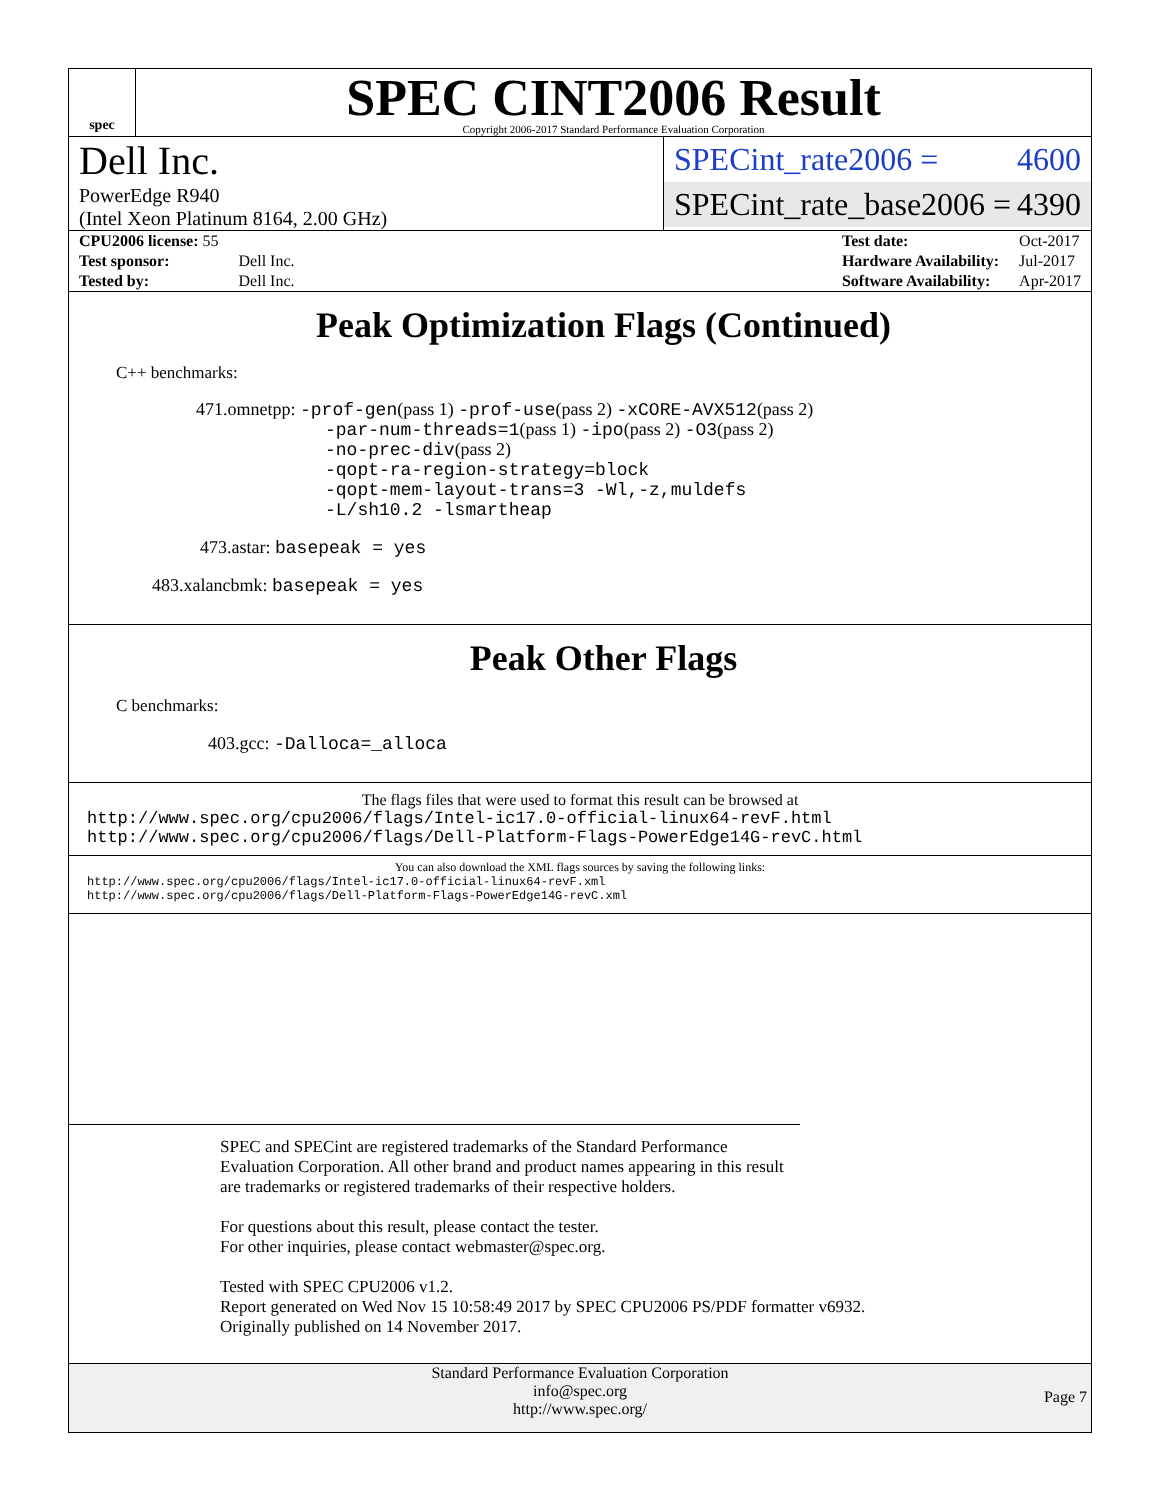spec
SPEC CINT2006 Result
Copyright 2006-2017 Standard Performance Evaluation Corporation
Dell Inc.
PowerEdge R940
(Intel Xeon Platinum 8164, 2.00 GHz)
SPECint_rate2006 = 4600
SPECint_rate_base2006 = 4390
| CPU2006 license: 55 | |
| Test sponsor: | Dell Inc. |
| Tested by: | Dell Inc. |
| Test date: | Oct-2017 |
| Hardware Availability: | Jul-2017 |
| Software Availability: | Apr-2017 |
Peak Optimization Flags (Continued)
C++ benchmarks:
471.omnetpp: -prof-gen(pass 1) -prof-use(pass 2) -xCORE-AVX512(pass 2)
-par-num-threads=1(pass 1) -ipo(pass 2) -O3(pass 2)
-no-prec-div(pass 2)
-qopt-ra-region-strategy=block
-qopt-mem-layout-trans=3 -Wl,-z,muldefs
-L/sh10.2 -lsmartheap
473.astar: basepeak = yes
483.xalancbmk: basepeak = yes
Peak Other Flags
C benchmarks:
403.gcc: -Dalloca=_alloca
The flags files that were used to format this result can be browsed at
http://www.spec.org/cpu2006/flags/Intel-ic17.0-official-linux64-revF.html
http://www.spec.org/cpu2006/flags/Dell-Platform-Flags-PowerEdge14G-revC.html
You can also download the XML flags sources by saving the following links:
http://www.spec.org/cpu2006/flags/Intel-ic17.0-official-linux64-revF.xml
http://www.spec.org/cpu2006/flags/Dell-Platform-Flags-PowerEdge14G-revC.xml
SPEC and SPECint are registered trademarks of the Standard Performance Evaluation Corporation. All other brand and product names appearing in this result are trademarks or registered trademarks of their respective holders.
For questions about this result, please contact the tester.
For other inquiries, please contact webmaster@spec.org.
Tested with SPEC CPU2006 v1.2.
Report generated on Wed Nov 15 10:58:49 2017 by SPEC CPU2006 PS/PDF formatter v6932.
Originally published on 14 November 2017.
Standard Performance Evaluation Corporation
info@spec.org
http://www.spec.org/
Page 7